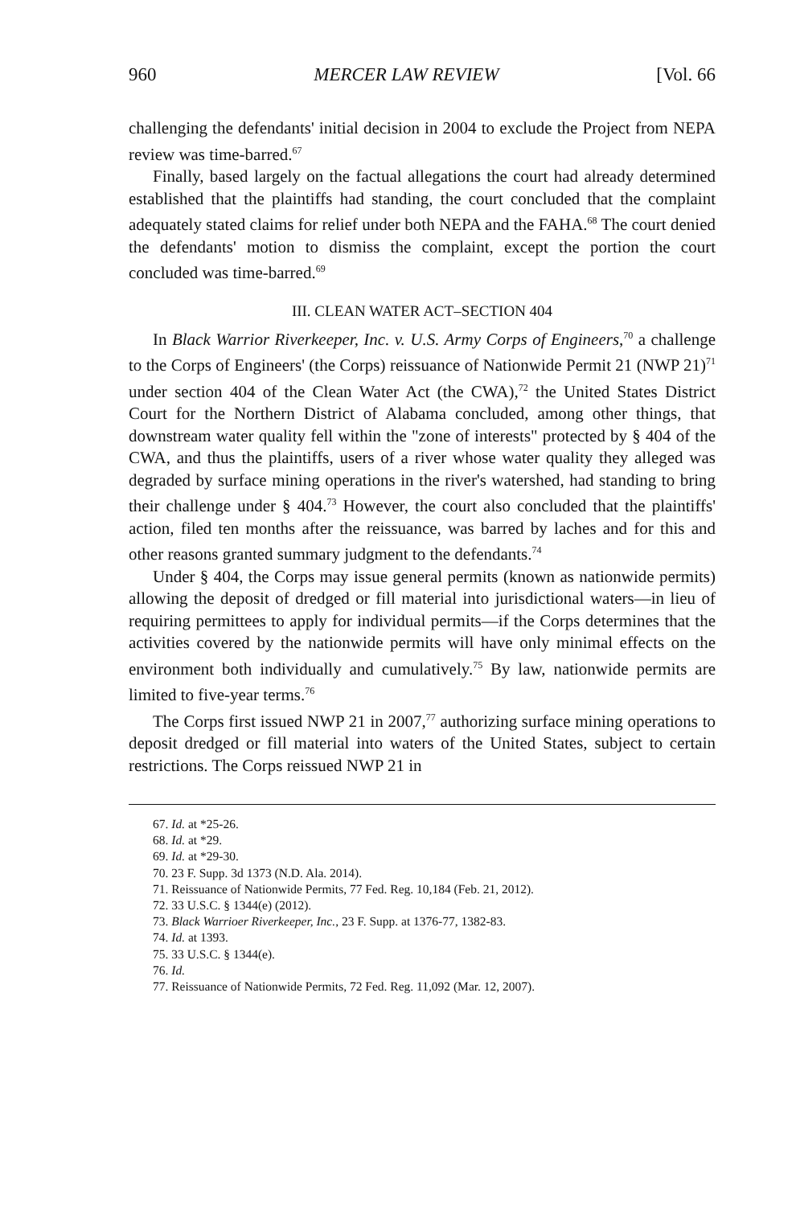960 MERCER LAW REVIEW [Vol. 66
challenging the defendants' initial decision in 2004 to exclude the Project from NEPA review was time-barred.<sup>67</sup>
Finally, based largely on the factual allegations the court had already determined established that the plaintiffs had standing, the court concluded that the complaint adequately stated claims for relief under both NEPA and the FAHA.<sup>68</sup> The court denied the defendants' motion to dismiss the complaint, except the portion the court concluded was time-barred.<sup>69</sup>
III. CLEAN WATER ACT–SECTION 404
In Black Warrior Riverkeeper, Inc. v. U.S. Army Corps of Engineers,<sup>70</sup> a challenge to the Corps of Engineers' (the Corps) reissuance of Nationwide Permit 21 (NWP 21)<sup>71</sup> under section 404 of the Clean Water Act (the CWA),<sup>72</sup> the United States District Court for the Northern District of Alabama concluded, among other things, that downstream water quality fell within the "zone of interests" protected by § 404 of the CWA, and thus the plaintiffs, users of a river whose water quality they alleged was degraded by surface mining operations in the river's watershed, had standing to bring their challenge under § 404.<sup>73</sup> However, the court also concluded that the plaintiffs' action, filed ten months after the reissuance, was barred by laches and for this and other reasons granted summary judgment to the defendants.<sup>74</sup>
Under § 404, the Corps may issue general permits (known as nationwide permits) allowing the deposit of dredged or fill material into jurisdictional waters—in lieu of requiring permittees to apply for individual permits—if the Corps determines that the activities covered by the nationwide permits will have only minimal effects on the environment both individually and cumulatively.<sup>75</sup> By law, nationwide permits are limited to five-year terms.<sup>76</sup>
The Corps first issued NWP 21 in 2007,<sup>77</sup> authorizing surface mining operations to deposit dredged or fill material into waters of the United States, subject to certain restrictions. The Corps reissued NWP 21 in
67. Id. at *25-26.
68. Id. at *29.
69. Id. at *29-30.
70. 23 F. Supp. 3d 1373 (N.D. Ala. 2014).
71. Reissuance of Nationwide Permits, 77 Fed. Reg. 10,184 (Feb. 21, 2012).
72. 33 U.S.C. § 1344(e) (2012).
73. Black Warrioer Riverkeeper, Inc., 23 F. Supp. at 1376-77, 1382-83.
74. Id. at 1393.
75. 33 U.S.C. § 1344(e).
76. Id.
77. Reissuance of Nationwide Permits, 72 Fed. Reg. 11,092 (Mar. 12, 2007).